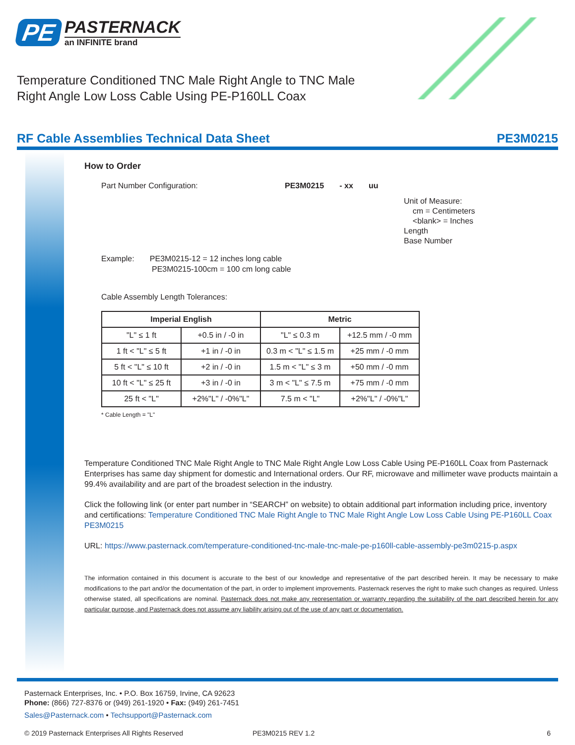PE
PASTERNACK
an INFINITE brand
Temperature Conditioned TNC Male Right Angle to TNC Male Right Angle Low Loss Cable Using PE-P160LL Coax
RF Cable Assemblies Technical Data Sheet PE3M0215
How to Order
Part Number Configuration: PE3M0215 - xx uu
Unit of Measure:
cm = Centimeters
<blank> = Inches
Length
Base Number
Example: PE3M0215-12 = 12 inches long cable
PE3M0215-100cm = 100 cm long cable
Cable Assembly Length Tolerances:
| Imperial English | | Metric | |
| --- | --- | --- | --- |
| "L" ≤ 1 ft | +0.5 in / -0 in | "L" ≤ 0.3 m | +12.5 mm / -0 mm |
| 1 ft < "L" ≤ 5 ft | +1 in / -0 in | 0.3 m < "L" ≤ 1.5 m | +25 mm / -0 mm |
| 5 ft < "L" ≤ 10 ft | +2 in / -0 in | 1.5 m < "L" ≤ 3 m | +50 mm / -0 mm |
| 10 ft < "L" ≤ 25 ft | +3 in / -0 in | 3 m < "L" ≤ 7.5 m | +75 mm / -0 mm |
| 25 ft < "L" | +2%"L" / -0%"L" | 7.5 m < "L" | +2%"L" / -0%"L" |
* Cable Length = "L"
Temperature Conditioned TNC Male Right Angle to TNC Male Right Angle Low Loss Cable Using PE-P160LL Coax from Pasternack Enterprises has same day shipment for domestic and International orders. Our RF, microwave and millimeter wave products maintain a 99.4% availability and are part of the broadest selection in the industry.
Click the following link (or enter part number in “SEARCH” on website) to obtain additional part information including price, inventory and certifications: Temperature Conditioned TNC Male Right Angle to TNC Male Right Angle Low Loss Cable Using PE-P160LL Coax PE3M0215
URL: https://www.pasternack.com/temperature-conditioned-tnc-male-tnc-male-pe-p160ll-cable-assembly-pe3m0215-p.aspx
The information contained in this document is accurate to the best of our knowledge and representative of the part described herein. It may be necessary to make modifications to the part and/or the documentation of the part, in order to implement improvements. Pasternack reserves the right to make such changes as required. Unless otherwise stated, all specifications are nominal. Pasternack does not make any representation or warranty regarding the suitability of the part described herein for any particular purpose, and Pasternack does not assume any liability arising out of the use of any part or documentation.
Pasternack Enterprises, Inc. • P.O. Box 16759, Irvine, CA 92623
Phone: (866) 727-8376 or (949) 261-1920 • Fax: (949) 261-7451
Sales@Pasternack.com • Techsupport@Pasternack.com
© 2019 Pasternack Enterprises All Rights Reserved PE3M0215 REV 1.2 6